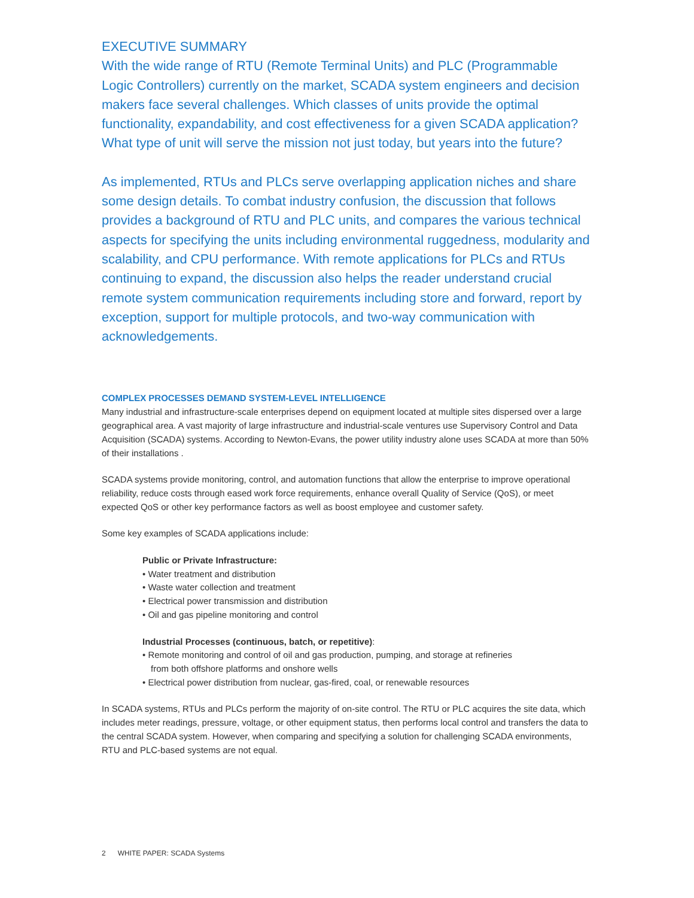EXECUTIVE SUMMARY
With the wide range of RTU (Remote Terminal Units) and PLC (Programmable Logic Controllers) currently on the market, SCADA system engineers and decision makers face several challenges. Which classes of units provide the optimal functionality, expandability, and cost effectiveness for a given SCADA application? What type of unit will serve the mission not just today, but years into the future?
As implemented, RTUs and PLCs serve overlapping application niches and share some design details. To combat industry confusion, the discussion that follows provides a background of RTU and PLC units, and compares the various technical aspects for specifying the units including environmental ruggedness, modularity and scalability, and CPU performance. With remote applications for PLCs and RTUs continuing to expand, the discussion also helps the reader understand crucial remote system communication requirements including store and forward, report by exception, support for multiple protocols, and two-way communication with acknowledgements.
COMPLEX PROCESSES DEMAND SYSTEM-LEVEL INTELLIGENCE
Many industrial and infrastructure-scale enterprises depend on equipment located at multiple sites dispersed over a large geographical area. A vast majority of large infrastructure and industrial-scale ventures use Supervisory Control and Data Acquisition (SCADA) systems. According to Newton-Evans, the power utility industry alone uses SCADA at more than 50% of their installations .
SCADA systems provide monitoring, control, and automation functions that allow the enterprise to improve operational reliability, reduce costs through eased work force requirements, enhance overall Quality of Service (QoS), or meet expected QoS or other key performance factors as well as boost employee and customer safety.
Some key examples of SCADA applications include:
Public or Private Infrastructure:
• Water treatment and distribution
• Waste water collection and treatment
• Electrical power transmission and distribution
• Oil and gas pipeline monitoring and control
Industrial Processes (continuous, batch, or repetitive):
• Remote monitoring and control of oil and gas production, pumping, and storage at refineries
from both offshore platforms and onshore wells
• Electrical power distribution from nuclear, gas-fired, coal, or renewable resources
In SCADA systems, RTUs and PLCs perform the majority of on-site control. The RTU or PLC acquires the site data, which includes meter readings, pressure, voltage, or other equipment status, then performs local control and transfers the data to the central SCADA system. However, when comparing and specifying a solution for challenging SCADA environments, RTU and PLC-based systems are not equal.
2 WHITE PAPER: SCADA Systems